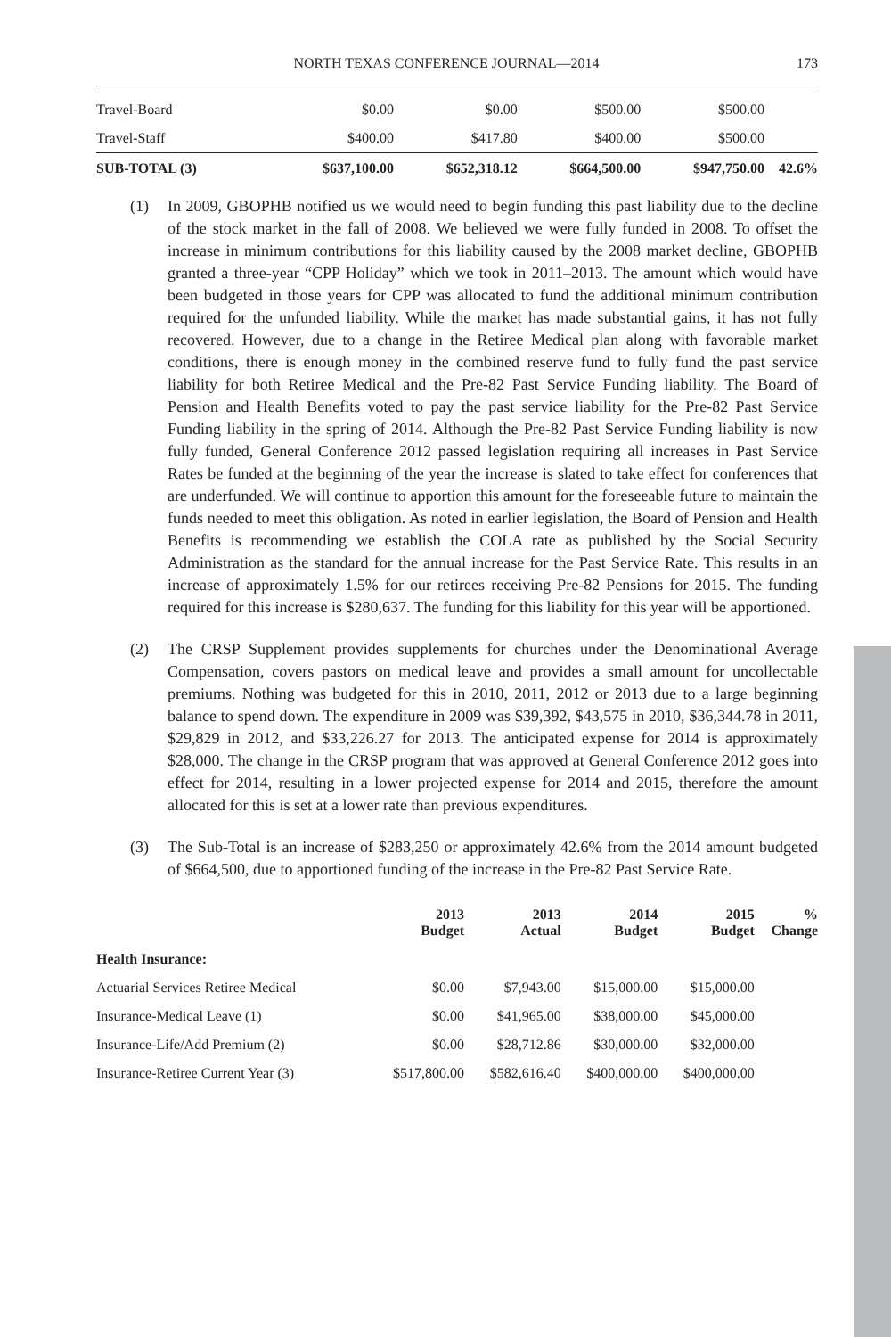NORTH TEXAS CONFERENCE JOURNAL—2014 173
| Travel-Board | $0.00 | $0.00 | $500.00 | $500.00 | |
| Travel-Staff | $400.00 | $417.80 | $400.00 | $500.00 | |
| SUB-TOTAL (3) | $637,100.00 | $652,318.12 | $664,500.00 | $947,750.00 | 42.6% |
(1) In 2009, GBOPHB notified us we would need to begin funding this past liability due to the decline of the stock market in the fall of 2008. We believed we were fully funded in 2008. To offset the increase in minimum contributions for this liability caused by the 2008 market decline, GBOPHB granted a three-year “CPP Holiday” which we took in 2011–2013. The amount which would have been budgeted in those years for CPP was allocated to fund the additional minimum contribution required for the unfunded liability. While the market has made substantial gains, it has not fully recovered. However, due to a change in the Retiree Medical plan along with favorable market conditions, there is enough money in the combined reserve fund to fully fund the past service liability for both Retiree Medical and the Pre-82 Past Service Funding liability. The Board of Pension and Health Benefits voted to pay the past service liability for the Pre-82 Past Service Funding liability in the spring of 2014. Although the Pre-82 Past Service Funding liability is now fully funded, General Conference 2012 passed legislation requiring all increases in Past Service Rates be funded at the beginning of the year the increase is slated to take effect for conferences that are underfunded. We will continue to apportion this amount for the foreseeable future to maintain the funds needed to meet this obligation. As noted in earlier legislation, the Board of Pension and Health Benefits is recommending we establish the COLA rate as published by the Social Security Administration as the standard for the annual increase for the Past Service Rate. This results in an increase of approximately 1.5% for our retirees receiving Pre-82 Pensions for 2015. The funding required for this increase is $280,637. The funding for this liability for this year will be apportioned.
(2) The CRSP Supplement provides supplements for churches under the Denominational Average Compensation, covers pastors on medical leave and provides a small amount for uncollectable premiums. Nothing was budgeted for this in 2010, 2011, 2012 or 2013 due to a large beginning balance to spend down. The expenditure in 2009 was $39,392, $43,575 in 2010, $36,344.78 in 2011, $29,829 in 2012, and $33,226.27 for 2013. The anticipated expense for 2014 is approximately $28,000. The change in the CRSP program that was approved at General Conference 2012 goes into effect for 2014, resulting in a lower projected expense for 2014 and 2015, therefore the amount allocated for this is set at a lower rate than previous expenditures.
(3) The Sub-Total is an increase of $283,250 or approximately 42.6% from the 2014 amount budgeted of $664,500, due to apportioned funding of the increase in the Pre-82 Past Service Rate.
| | 2013 Budget | 2013 Actual | 2014 Budget | 2015 Budget | % Change |
| --- | --- | --- | --- | --- | --- |
| Health Insurance: | | | | | |
| Actuarial Services Retiree Medical | $0.00 | $7,943.00 | $15,000.00 | $15,000.00 | |
| Insurance-Medical Leave (1) | $0.00 | $41,965.00 | $38,000.00 | $45,000.00 | |
| Insurance-Life/Add Premium (2) | $0.00 | $28,712.86 | $30,000.00 | $32,000.00 | |
| Insurance-Retiree Current Year (3) | $517,800.00 | $582,616.40 | $400,000.00 | $400,000.00 | |